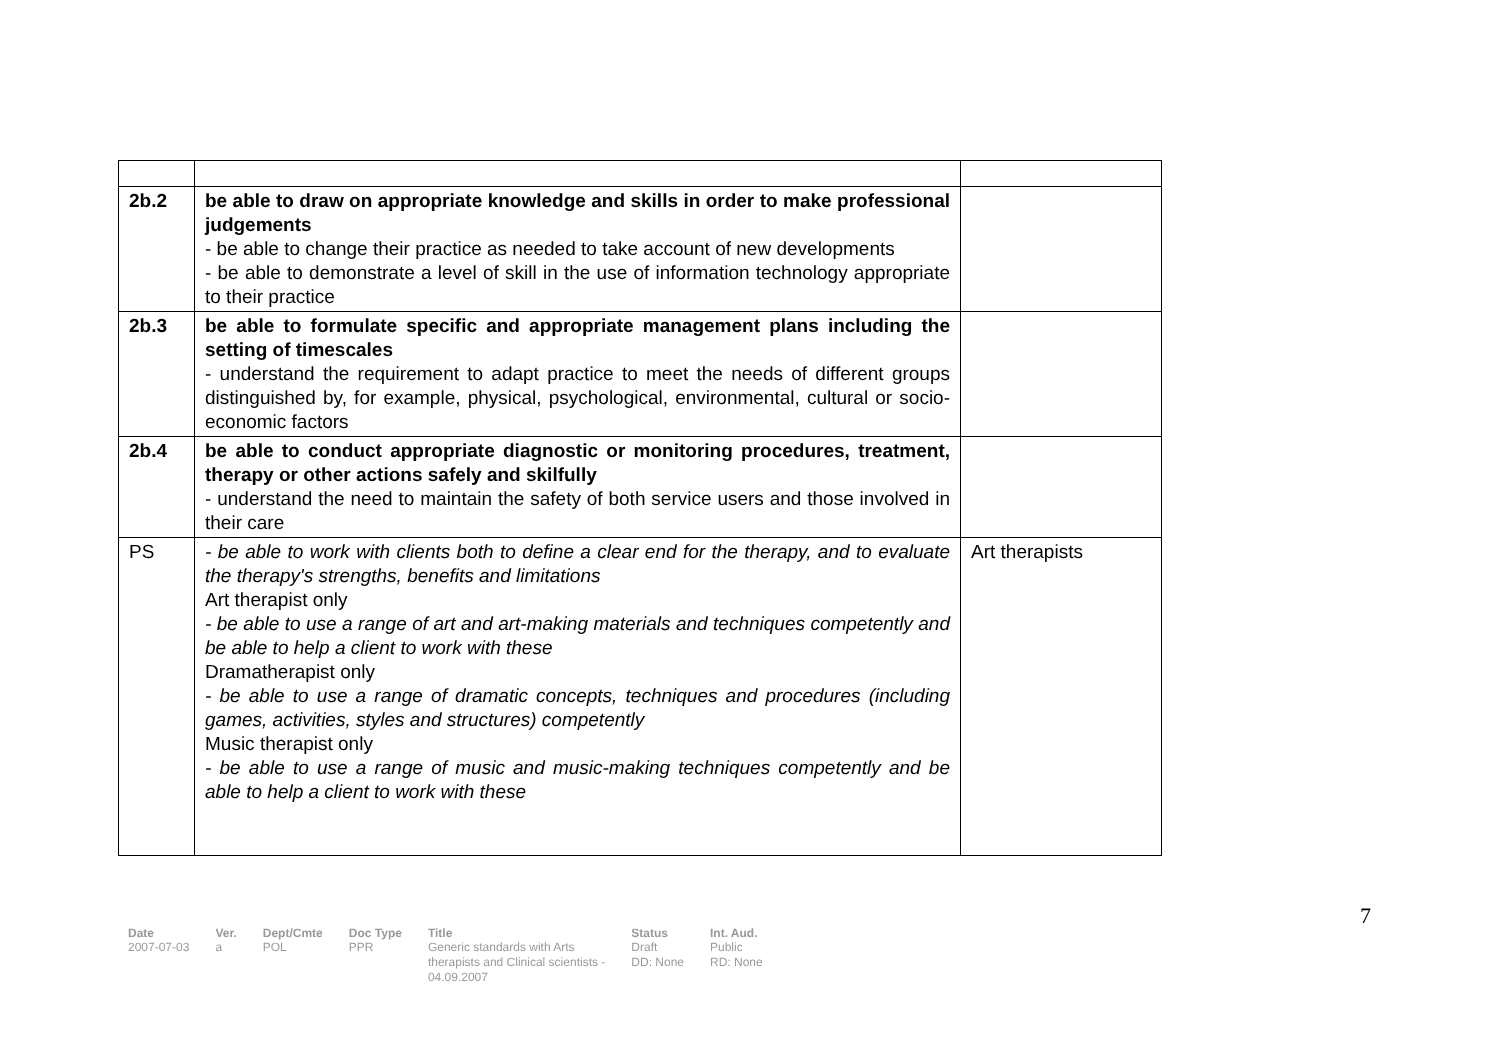| 2b.2 | be able to draw on appropriate knowledge and skills in order to make professional judgements - be able to change their practice as needed to take account of new developments - be able to demonstrate a level of skill in the use of information technology appropriate to their practice | |
| 2b.3 | be able to formulate specific and appropriate management plans including the setting of timescales - understand the requirement to adapt practice to meet the needs of different groups distinguished by, for example, physical, psychological, environmental, cultural or socio-economic factors | |
| 2b.4 | be able to conduct appropriate diagnostic or monitoring procedures, treatment, therapy or other actions safely and skilfully - understand the need to maintain the safety of both service users and those involved in their care | |
| PS | - be able to work with clients both to define a clear end for the therapy, and to evaluate the therapy's strengths, benefits and limitations Art therapist only - be able to use a range of art and art-making materials and techniques competently and be able to help a client to work with these Dramatherapist only - be able to use a range of dramatic concepts, techniques and procedures (including games, activities, styles and structures) competently Music therapist only - be able to use a range of music and music-making techniques competently and be able to help a client to work with these | Art therapists |
7
| Date | Ver. | Dept/Cmte | Doc Type | Title | Status | Int. Aud. |
| --- | --- | --- | --- | --- | --- | --- |
| 2007-07-03 | a | POL | PPR | Generic standards with Arts therapists and Clinical scientists - 04.09.2007 | Draft DD: None | Public RD: None |